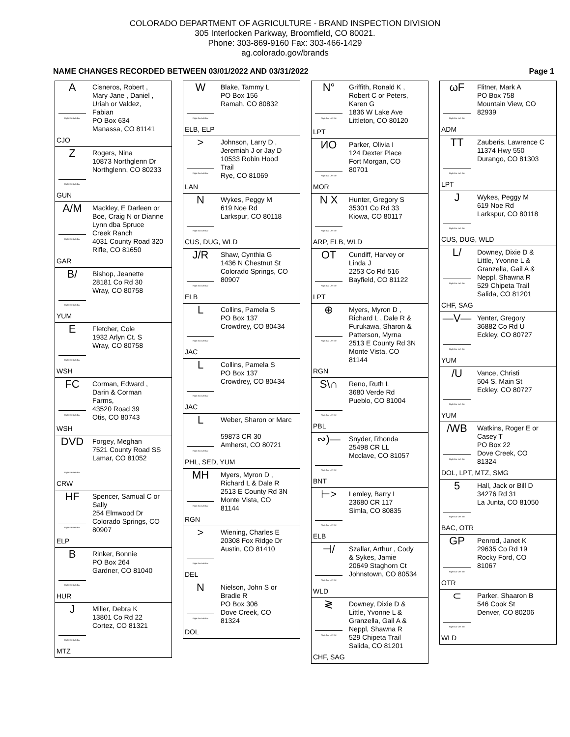COLORADO DEPARTMENT OF AGRICULTURE - BRAND INSPECTION DIVISION
305 Interlocken Parkway, Broomfield, CO 80021.
Phone: 303-869-9160 Fax: 303-466-1429
ag.colorado.gov/brands
NAME CHANGES RECORDED BETWEEN 03/01/2022 AND 03/31/2022 Page 1
A
Right Ear Left Ear
Cisneros, Robert ,
Mary Jane , Daniel ,
Uriah or Valdez,
Fabian
PO Box 634
Manassa, CO 81141
CJO
Z
Right Ear Left Ear
Rogers, Nina
10873 Northglenn Dr
Northglenn, CO 80233
GUN
A/M
Right Ear Left Ear
Mackley, E Darleen or
Boe, Craig N or Dianne
Lynn dba Spruce
Creek Ranch
4031 County Road 320
Rifle, CO 81650
GAR
B/
Right Ear Left Ear
Bishop, Jeanette
28181 Co Rd 30
Wray, CO 80758
YUM
E
Right Ear Left Ear
Fletcher, Cole
1932 Arlyn Ct. S
Wray, CO 80758
WSH
FC
Right Ear Left Ear
Corman, Edward ,
Darin & Corman
Farms,
43520 Road 39
Otis, CO 80743
WSH
DVD
Right Ear Left Ear
Forgey, Meghan
7521 County Road SS
Lamar, CO 81052
CRW
HF
Right Ear Left Ear
Spencer, Samual C or
Sally
254 Elmwood Dr
Colorado Springs, CO
80907
ELP
B
Right Ear Left Ear
Rinker, Bonnie
PO Box 264
Gardner, CO 81040
HUR
J
Right Ear Left Ear
Miller, Debra K
13801 Co Rd 22
Cortez, CO 81321
MTZ
W
Right Ear Left Ear
Blake, Tammy L
PO Box 156
Ramah, CO 80832
ELB, ELP
>
Right Ear Left Ear
Johnson, Larry D ,
Jeremiah J or Jay D
10533 Robin Hood
Trail
Rye, CO 81069
LAN
N
Right Ear Left Ear
Wykes, Peggy M
619 Noe Rd
Larkspur, CO 80118
CUS, DUG, WLD
J/R
Right Ear Left Ear
Shaw, Cynthia G
1436 N Chestnut St
Colorado Springs, CO
80907
ELB
L
Right Ear Left Ear
Collins, Pamela S
PO Box 137
Crowdrey, CO 80434
JAC
L
Right Ear Left Ear
Collins, Pamela S
PO Box 137
Crowdrey, CO 80434
JAC
L
Right Ear Left Ear
Weber, Sharon or Marc
59873 CR 30
Amherst, CO 80721
PHL, SED, YUM
MH
Right Ear Left Ear
Myers, Myron D ,
Richard L & Dale R
2513 E County Rd 3N
Monte Vista, CO
81144
RGN
>
Right Ear Left Ear
Wiening, Charles E
20308 Fox Ridge Dr
Austin, CO 81410
DEL
N
Right Ear Left Ear
Nielson, John S or
Bradie R
PO Box 306
Dove Creek, CO
81324
DOL
N°
Right Ear Left Ear
Griffith, Ronald K ,
Robert C or Peters,
Karen G
1836 W Lake Ave
Littleton, CO 80120
LPT
ИO
Right Ear Left Ear
Parker, Olivia I
124 Dexter Place
Fort Morgan, CO
80701
MOR
N X
Right Ear Left Ear
Hunter, Gregory S
35301 Co Rd 33
Kiowa, CO 80117
ARP, ELB, WLD
OT
Right Ear Left Ear
Cundiff, Harvey or
Linda J
2253 Co Rd 516
Bayfield, CO 81122
LPT
⊕
Right Ear Left Ear
Myers, Myron D ,
Richard L , Dale R &
Furukawa, Sharon &
Patterson, Myrna
2513 E County Rd 3N
Monte Vista, CO
81144
RGN
S\∩
Right Ear Left Ear
Reno, Ruth L
3680 Verde Rd
Pueblo, CO 81004
PBL
∾)—
Right Ear Left Ear
Snyder, Rhonda
25498 CR LL
Mcclave, CO 81057
BNT
⊢>
Right Ear Left Ear
Lemley, Barry L
23680 CR 117
Simla, CO 80835
ELB
⊣/
Right Ear Left Ear
Szallar, Arthur , Cody
& Sykes, Jamie
20649 Staghorn Ct
Johnstown, CO 80534
WLD
≷
Right Ear Left Ear
Downey, Dixie D &
Little, Yvonne L &
Granzella, Gail A &
Neppl, Shawna R
529 Chipeta Trail
Salida, CO 81201
CHF, SAG
ωF
Right Ear Left Ear
Flitner, Mark A
PO Box 758
Mountain View, CO
82939
ADM
TT
Right Ear Left Ear
Zauberis, Lawrence C
11374 Hwy 550
Durango, CO 81303
LPT
J
Right Ear Left Ear
Wykes, Peggy M
619 Noe Rd
Larkspur, CO 80118
CUS, DUG, WLD
L/
Right Ear Left Ear
Downey, Dixie D &
Little, Yvonne L &
Granzella, Gail A &
Neppl, Shawna R
529 Chipeta Trail
Salida, CO 81201
CHF, SAG
—V—
Right Ear Left Ear
Yenter, Gregory
36882 Co Rd U
Eckley, CO 80727
YUM
/U
Right Ear Left Ear
Vance, Christi
504 S. Main St
Eckley, CO 80727
YUM
/WB
Right Ear Left Ear
Watkins, Roger E or
Casey T
PO Box 22
Dove Creek, CO
81324
DOL, LPT, MTZ, SMG
5
Right Ear Left Ear
Hall, Jack or Bill D
34276 Rd 31
La Junta, CO 81050
BAC, OTR
GP
Right Ear Left Ear
Penrod, Janet K
29635 Co Rd 19
Rocky Ford, CO
81067
OTR
⊂
Right Ear Left Ear
Parker, Shaaron B
546 Cook St
Denver, CO 80206
WLD